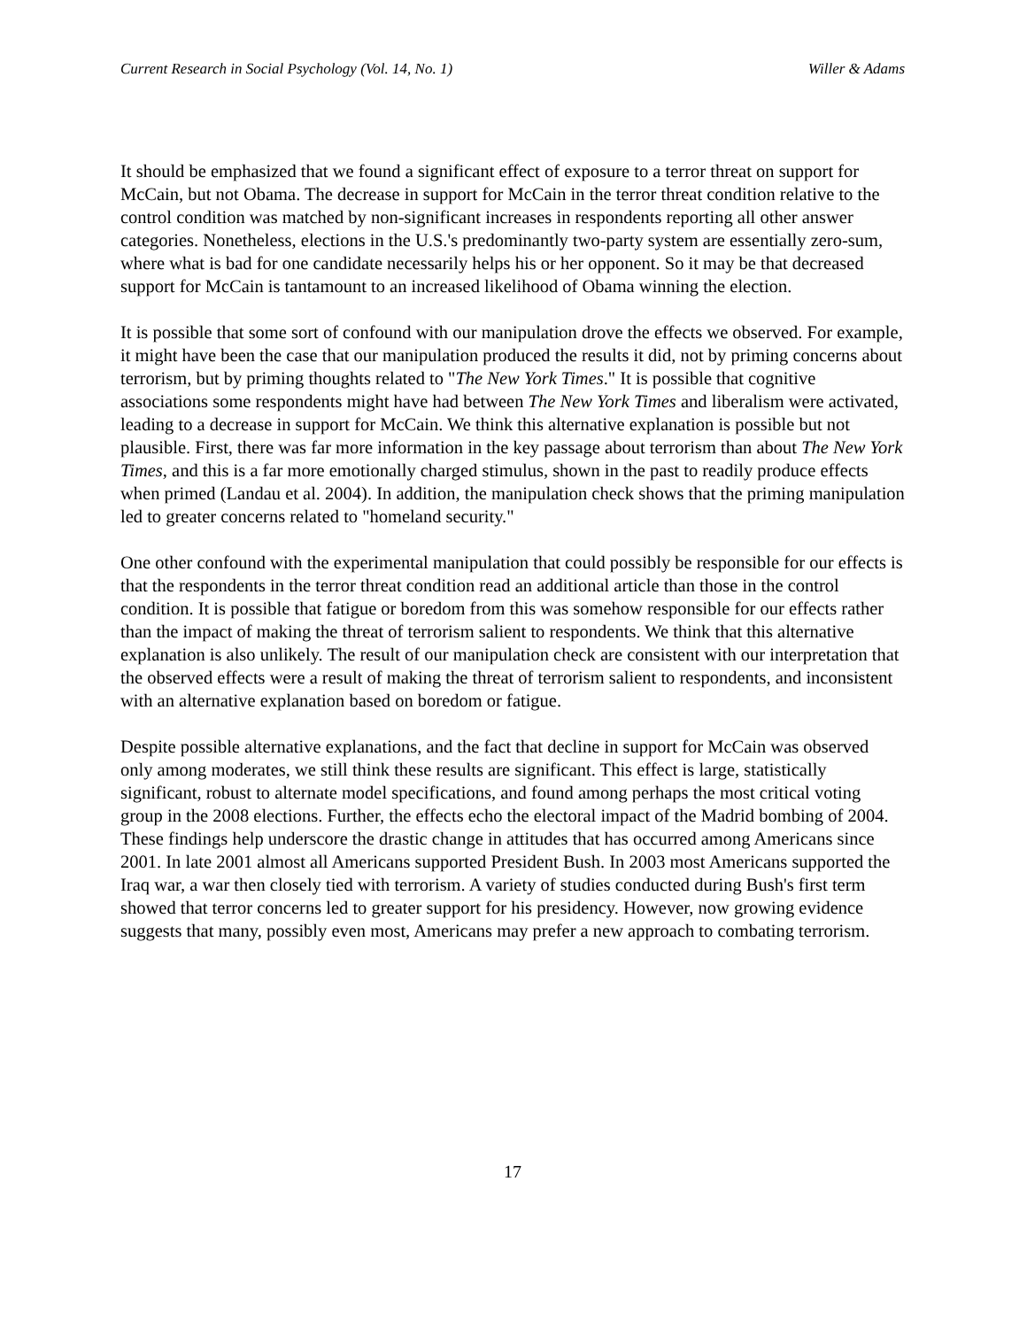Current Research in Social Psychology (Vol. 14, No. 1) Willer & Adams
It should be emphasized that we found a significant effect of exposure to a terror threat on support for McCain, but not Obama. The decrease in support for McCain in the terror threat condition relative to the control condition was matched by non-significant increases in respondents reporting all other answer categories. Nonetheless, elections in the U.S.'s predominantly two-party system are essentially zero-sum, where what is bad for one candidate necessarily helps his or her opponent. So it may be that decreased support for McCain is tantamount to an increased likelihood of Obama winning the election.
It is possible that some sort of confound with our manipulation drove the effects we observed. For example, it might have been the case that our manipulation produced the results it did, not by priming concerns about terrorism, but by priming thoughts related to "The New York Times." It is possible that cognitive associations some respondents might have had between The New York Times and liberalism were activated, leading to a decrease in support for McCain. We think this alternative explanation is possible but not plausible. First, there was far more information in the key passage about terrorism than about The New York Times, and this is a far more emotionally charged stimulus, shown in the past to readily produce effects when primed (Landau et al. 2004). In addition, the manipulation check shows that the priming manipulation led to greater concerns related to "homeland security."
One other confound with the experimental manipulation that could possibly be responsible for our effects is that the respondents in the terror threat condition read an additional article than those in the control condition. It is possible that fatigue or boredom from this was somehow responsible for our effects rather than the impact of making the threat of terrorism salient to respondents. We think that this alternative explanation is also unlikely. The result of our manipulation check are consistent with our interpretation that the observed effects were a result of making the threat of terrorism salient to respondents, and inconsistent with an alternative explanation based on boredom or fatigue.
Despite possible alternative explanations, and the fact that decline in support for McCain was observed only among moderates, we still think these results are significant. This effect is large, statistically significant, robust to alternate model specifications, and found among perhaps the most critical voting group in the 2008 elections. Further, the effects echo the electoral impact of the Madrid bombing of 2004. These findings help underscore the drastic change in attitudes that has occurred among Americans since 2001. In late 2001 almost all Americans supported President Bush. In 2003 most Americans supported the Iraq war, a war then closely tied with terrorism. A variety of studies conducted during Bush's first term showed that terror concerns led to greater support for his presidency. However, now growing evidence suggests that many, possibly even most, Americans may prefer a new approach to combating terrorism.
17